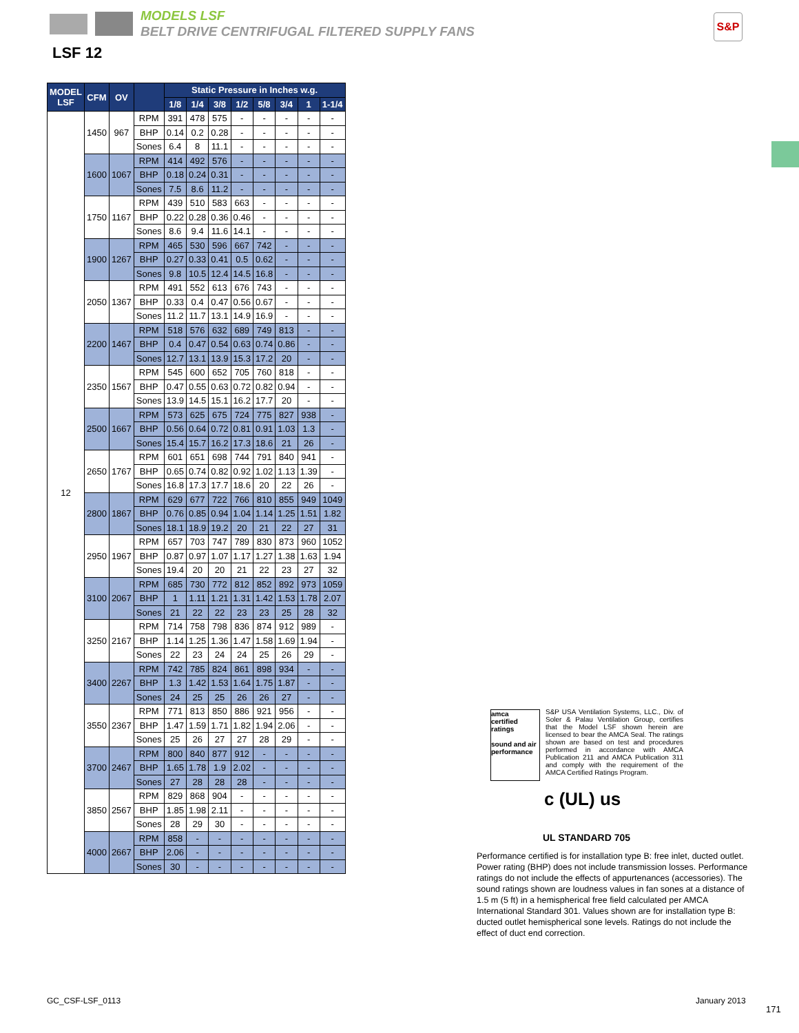MODELS LSF
BELT DRIVE CENTRIFUGAL FILTERED SUPPLY FANS
LSF 12
S&P
| MODEL LSF | CFM | OV | | Static Pressure in Inches w.g. | | | | | | | |
| --- | --- | --- | --- | --- | --- | --- | --- | --- | --- | --- | --- |
| | | | | 1/8 | 1/4 | 3/8 | 1/2 | 5/8 | 3/4 | 1 | 1-1/4 |
| 12 | 1450 | 967 | RPM | 391 | 478 | 575 | - | - | - | - | - |
| | | | BHP | 0.14 | 0.2 | 0.28 | - | - | - | - | - |
| | | | Sones | 6.4 | 8 | 11.1 | - | - | - | - | - |
| | 1600 | 1067 | RPM | 414 | 492 | 576 | - | - | - | - | - |
| | | | BHP | 0.18 | 0.24 | 0.31 | - | - | - | - | - |
| | | | Sones | 7.5 | 8.6 | 11.2 | - | - | - | - | - |
| | 1750 | 1167 | RPM | 439 | 510 | 583 | 663 | - | - | - | - |
| | | | BHP | 0.22 | 0.28 | 0.36 | 0.46 | - | - | - | - |
| | | | Sones | 8.6 | 9.4 | 11.6 | 14.1 | - | - | - | - |
| | 1900 | 1267 | RPM | 465 | 530 | 596 | 667 | 742 | - | - | - |
| | | | BHP | 0.27 | 0.33 | 0.41 | 0.5 | 0.62 | - | - | - |
| | | | Sones | 9.8 | 10.5 | 12.4 | 14.5 | 16.8 | - | - | - |
| | 2050 | 1367 | RPM | 491 | 552 | 613 | 676 | 743 | - | - | - |
| | | | BHP | 0.33 | 0.4 | 0.47 | 0.56 | 0.67 | - | - | - |
| | | | Sones | 11.2 | 11.7 | 13.1 | 14.9 | 16.9 | - | - | - |
| | 2200 | 1467 | RPM | 518 | 576 | 632 | 689 | 749 | 813 | - | - |
| | | | BHP | 0.4 | 0.47 | 0.54 | 0.63 | 0.74 | 0.86 | - | - |
| | | | Sones | 12.7 | 13.1 | 13.9 | 15.3 | 17.2 | 20 | - | - |
| | 2350 | 1567 | RPM | 545 | 600 | 652 | 705 | 760 | 818 | - | - |
| | | | BHP | 0.47 | 0.55 | 0.63 | 0.72 | 0.82 | 0.94 | - | - |
| | | | Sones | 13.9 | 14.5 | 15.1 | 16.2 | 17.7 | 20 | - | - |
| | 2500 | 1667 | RPM | 573 | 625 | 675 | 724 | 775 | 827 | 938 | - |
| | | | BHP | 0.56 | 0.64 | 0.72 | 0.81 | 0.91 | 1.03 | 1.3 | - |
| | | | Sones | 15.4 | 15.7 | 16.2 | 17.3 | 18.6 | 21 | 26 | - |
| | 2650 | 1767 | RPM | 601 | 651 | 698 | 744 | 791 | 840 | 941 | - |
| | | | BHP | 0.65 | 0.74 | 0.82 | 0.92 | 1.02 | 1.13 | 1.39 | - |
| | | | Sones | 16.8 | 17.3 | 17.7 | 18.6 | 20 | 22 | 26 | - |
| | 2800 | 1867 | RPM | 629 | 677 | 722 | 766 | 810 | 855 | 949 | 1049 |
| | | | BHP | 0.76 | 0.85 | 0.94 | 1.04 | 1.14 | 1.25 | 1.51 | 1.82 |
| | | | Sones | 18.1 | 18.9 | 19.2 | 20 | 21 | 22 | 27 | 31 |
| | 2950 | 1967 | RPM | 657 | 703 | 747 | 789 | 830 | 873 | 960 | 1052 |
| | | | BHP | 0.87 | 0.97 | 1.07 | 1.17 | 1.27 | 1.38 | 1.63 | 1.94 |
| | | | Sones | 19.4 | 20 | 20 | 21 | 22 | 23 | 27 | 32 |
| | 3100 | 2067 | RPM | 685 | 730 | 772 | 812 | 852 | 892 | 973 | 1059 |
| | | | BHP | 1 | 1.11 | 1.21 | 1.31 | 1.42 | 1.53 | 1.78 | 2.07 |
| | | | Sones | 21 | 22 | 22 | 23 | 23 | 25 | 28 | 32 |
| | 3250 | 2167 | RPM | 714 | 758 | 798 | 836 | 874 | 912 | 989 | - |
| | | | BHP | 1.14 | 1.25 | 1.36 | 1.47 | 1.58 | 1.69 | 1.94 | - |
| | | | Sones | 22 | 23 | 24 | 24 | 25 | 26 | 29 | - |
| | 3400 | 2267 | RPM | 742 | 785 | 824 | 861 | 898 | 934 | - | - |
| | | | BHP | 1.3 | 1.42 | 1.53 | 1.64 | 1.75 | 1.87 | - | - |
| | | | Sones | 24 | 25 | 25 | 26 | 26 | 27 | - | - |
| | 3550 | 2367 | RPM | 771 | 813 | 850 | 886 | 921 | 956 | - | - |
| | | | BHP | 1.47 | 1.59 | 1.71 | 1.82 | 1.94 | 2.06 | - | - |
| | | | Sones | 25 | 26 | 27 | 27 | 28 | 29 | - | - |
| | 3700 | 2467 | RPM | 800 | 840 | 877 | 912 | - | - | - | - |
| | | | BHP | 1.65 | 1.78 | 1.9 | 2.02 | - | - | - | - |
| | | | Sones | 27 | 28 | 28 | 28 | - | - | - | - |
| | 3850 | 2567 | RPM | 829 | 868 | 904 | - | - | - | - | - |
| | | | BHP | 1.85 | 1.98 | 2.11 | - | - | - | - | - |
| | | | Sones | 28 | 29 | 30 | - | - | - | - | - |
| | 4000 | 2667 | RPM | 858 | - | - | - | - | - | - | - |
| | | | BHP | 2.06 | - | - | - | - | - | - | - |
| | | | Sones | 30 | - | - | - | - | - | - | - |
amca
certified ratings
sound and air performance
S&P USA Ventilation Systems, LLC., Div. of Soler & Palau Ventilation Group, certifies that the Model LSF shown herein are licensed to bear the AMCA Seal. The ratings shown are based on test and procedures performed in accordance with AMCA Publication 211 and AMCA Publication 311 and comply with the requirement of the AMCA Certified Ratings Program.
c (UL) us
UL STANDARD 705
Performance certified is for installation type B: free inlet, ducted outlet. Power rating (BHP) does not include transmission losses. Performance ratings do not include the effects of appurtenances (accessories). The sound ratings shown are loudness values in fan sones at a distance of 1.5 m (5 ft) in a hemispherical free field calculated per AMCA International Standard 301. Values shown are for installation type B: ducted outlet hemispherical sone levels. Ratings do not include the effect of duct end correction.
GC_CSF-LSF_0113 January 2013
171